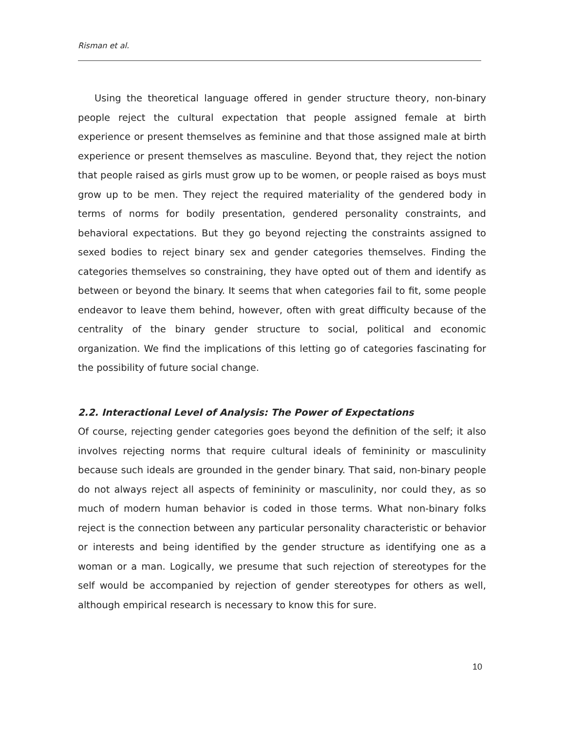Risman et al.
Using the theoretical language offered in gender structure theory, non-binary people reject the cultural expectation that people assigned female at birth experience or present themselves as feminine and that those assigned male at birth experience or present themselves as masculine. Beyond that, they reject the notion that people raised as girls must grow up to be women, or people raised as boys must grow up to be men. They reject the required materiality of the gendered body in terms of norms for bodily presentation, gendered personality constraints, and behavioral expectations. But they go beyond rejecting the constraints assigned to sexed bodies to reject binary sex and gender categories themselves. Finding the categories themselves so constraining, they have opted out of them and identify as between or beyond the binary. It seems that when categories fail to fit, some people endeavor to leave them behind, however, often with great difficulty because of the centrality of the binary gender structure to social, political and economic organization. We find the implications of this letting go of categories fascinating for the possibility of future social change.
2.2. Interactional Level of Analysis: The Power of Expectations
Of course, rejecting gender categories goes beyond the definition of the self; it also involves rejecting norms that require cultural ideals of femininity or masculinity because such ideals are grounded in the gender binary. That said, non-binary people do not always reject all aspects of femininity or masculinity, nor could they, as so much of modern human behavior is coded in those terms. What non-binary folks reject is the connection between any particular personality characteristic or behavior or interests and being identified by the gender structure as identifying one as a woman or a man. Logically, we presume that such rejection of stereotypes for the self would be accompanied by rejection of gender stereotypes for others as well, although empirical research is necessary to know this for sure.
10